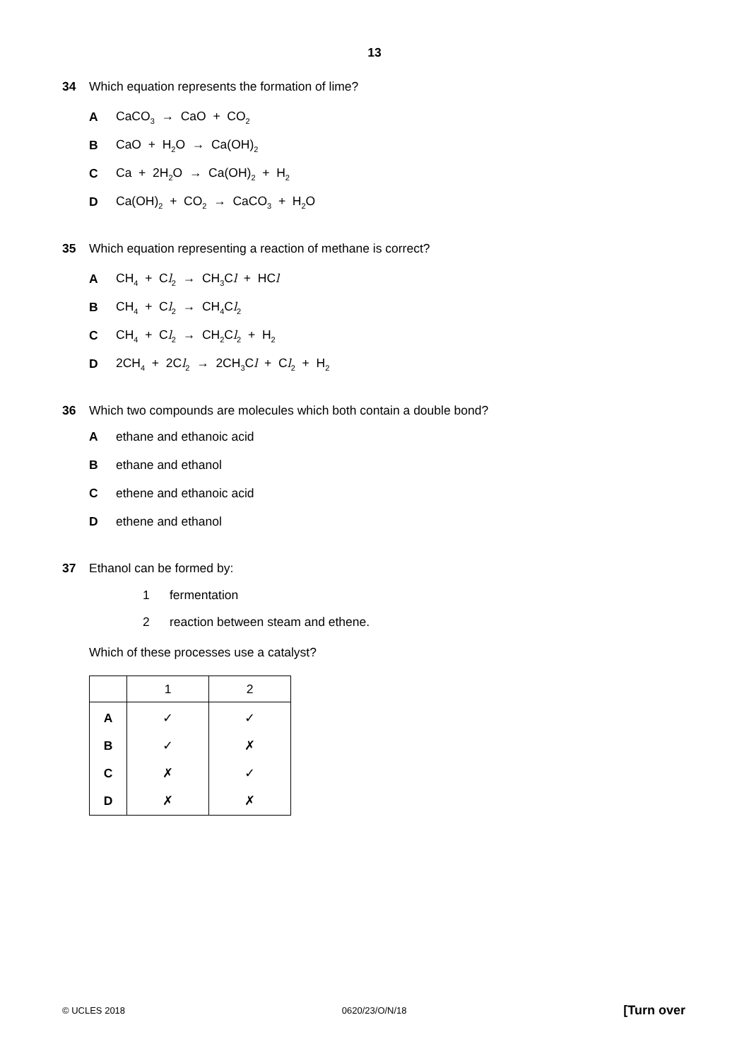13
34 Which equation represents the formation of lime?
A CaCO<sub>3</sub> → CaO + CO<sub>2</sub>
B CaO + H<sub>2</sub>O → Ca(OH)<sub>2</sub>
C Ca + 2H<sub>2</sub>O → Ca(OH)<sub>2</sub> + H<sub>2</sub>
D Ca(OH)<sub>2</sub> + CO<sub>2</sub> → CaCO<sub>3</sub> + H<sub>2</sub>O
35 Which equation representing a reaction of methane is correct?
A CH<sub>4</sub> + Cl<sub>2</sub> → CH<sub>3</sub>Cl + HCl
B CH<sub>4</sub> + Cl<sub>2</sub> → CH<sub>4</sub>Cl<sub>2</sub>
C CH<sub>4</sub> + Cl<sub>2</sub> → CH<sub>2</sub>Cl<sub>2</sub> + H<sub>2</sub>
D 2CH<sub>4</sub> + 2Cl<sub>2</sub> → 2CH<sub>3</sub>Cl + Cl<sub>2</sub> + H<sub>2</sub>
36 Which two compounds are molecules which both contain a double bond?
Aethane and ethanoic acid
Bethane and ethanol
Cethene and ethanoic acid
Dethene and ethanol
37 Ethanol can be formed by:
1 fermentation
2 reaction between steam and ethene.
Which of these processes use a catalyst?
| | 1 | 2 |
| --- | --- | --- |
| A | ✓ | ✓ |
| B | ✓ | ✗ |
| C | ✗ | ✓ |
| D | ✗ | ✗ |
© UCLES 2018 0620/23/O/N/18 [Turn over